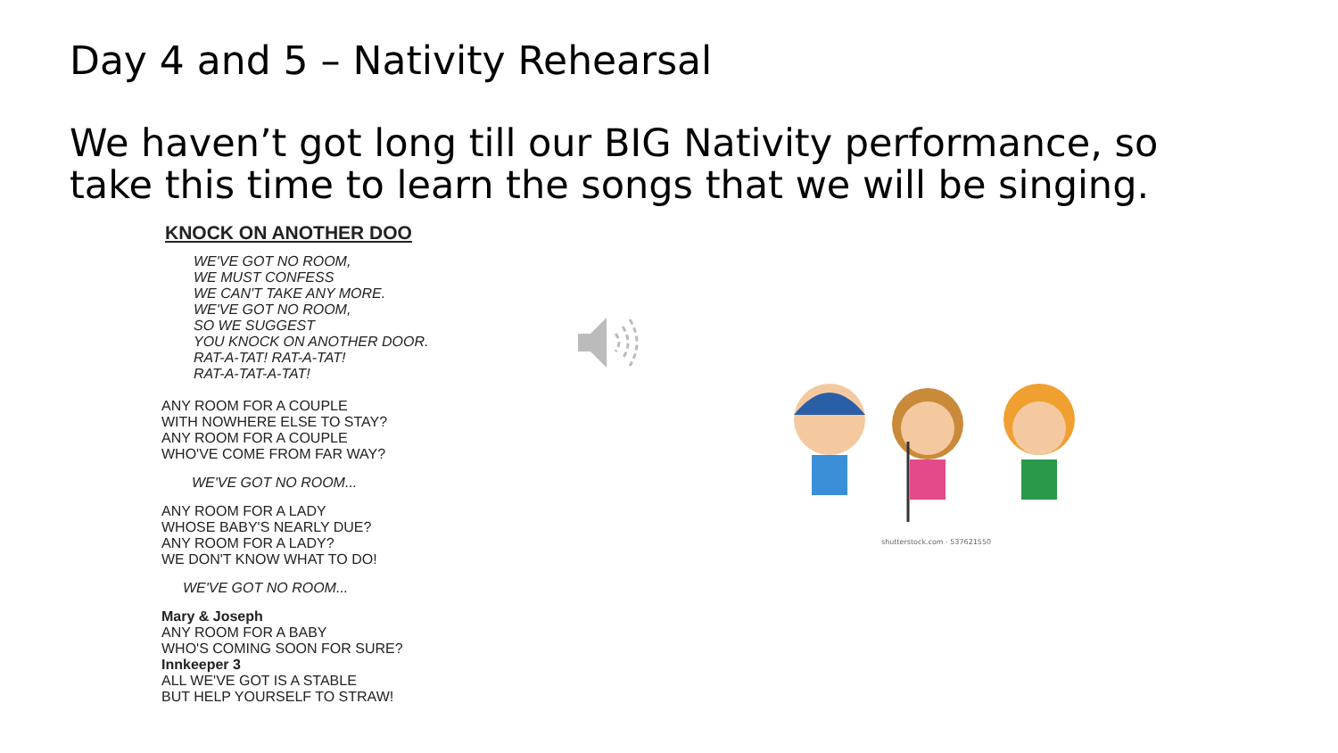Day 4 and 5 – Nativity Rehearsal
We haven’t got long till our BIG Nativity performance, so take this time to learn the songs that we will be singing.
KNOCK ON ANOTHER DOO
WE'VE GOT NO ROOM,
WE MUST CONFESS
WE CAN'T TAKE ANY MORE.
WE'VE GOT NO ROOM,
SO WE SUGGEST
YOU KNOCK ON ANOTHER DOOR.
RAT-A-TAT! RAT-A-TAT!
RAT-A-TAT-A-TAT!
ANY ROOM FOR A COUPLE
WITH NOWHERE ELSE TO STAY?
ANY ROOM FOR A COUPLE
WHO'VE COME FROM FAR WAY?
WE'VE GOT NO ROOM...
ANY ROOM FOR A LADY
WHOSE BABY'S NEARLY DUE?
ANY ROOM FOR A LADY?
WE DON'T KNOW WHAT TO DO!
WE'VE GOT NO ROOM...
Mary & Joseph
ANY ROOM FOR A BABY
WHO'S COMING SOON FOR SURE?
Innkeeper 3
ALL WE'VE GOT IS A STABLE
BUT HELP YOURSELF TO STRAW!
shutterstock.com · 537621550